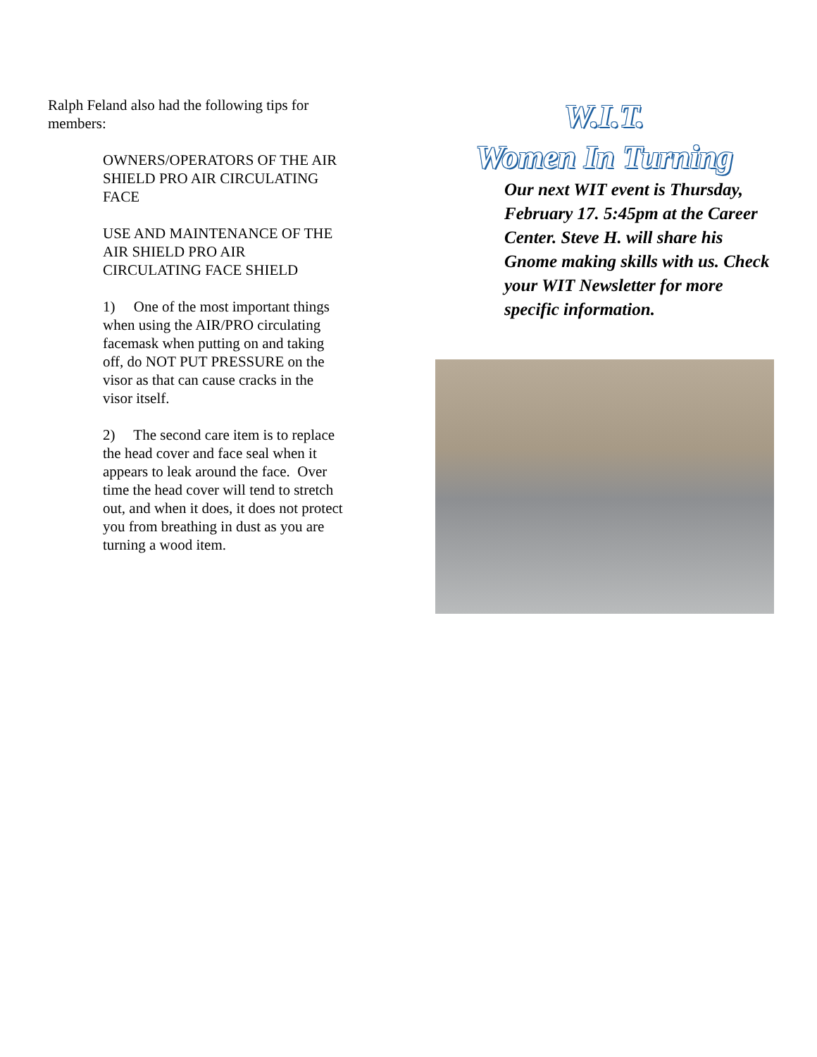Ralph Feland also had the following tips for members:
OWNERS/OPERATORS OF THE AIR SHIELD PRO AIR CIRCULATING FACE
USE AND MAINTENANCE OF THE AIR SHIELD PRO AIR CIRCULATING FACE SHIELD
1) One of the most important things when using the AIR/PRO circulating facemask when putting on and taking off, do NOT PUT PRESSURE on the visor as that can cause cracks in the visor itself.
2) The second care item is to replace the head cover and face seal when it appears to leak around the face. Over time the head cover will tend to stretch out, and when it does, it does not protect you from breathing in dust as you are turning a wood item.
W.I.T.
Women In Turning
Our next WIT event is Thursday, February 17. 5:45pm at the Career Center. Steve H. will share his Gnome making skills with us. Check your WIT Newsletter for more specific information.